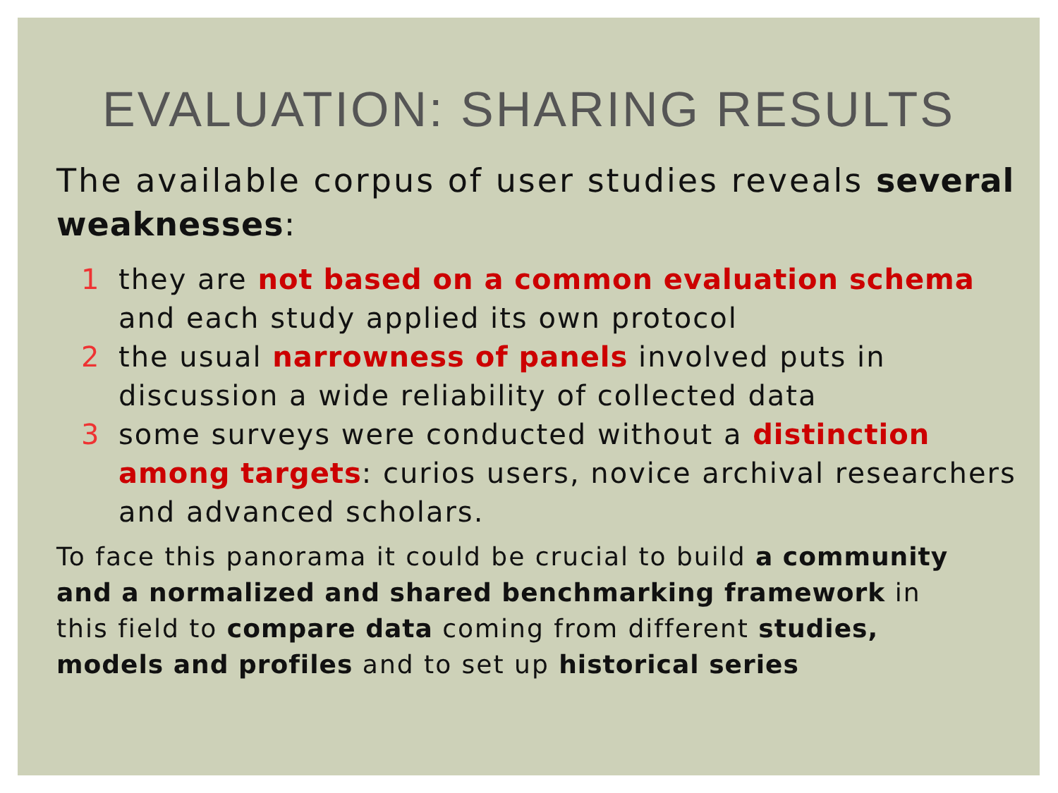EVALUATION: SHARING RESULTS
The available corpus of user studies reveals several weaknesses:
1 they are not based on a common evaluation schema and each study applied its own protocol
2 the usual narrowness of panels involved puts in discussion a wide reliability of collected data
3 some surveys were conducted without a distinction among targets: curios users, novice archival researchers and advanced scholars.
To face this panorama it could be crucial to build a community and a normalized and shared benchmarking framework in this field to compare data coming from different studies, models and profiles and to set up historical series